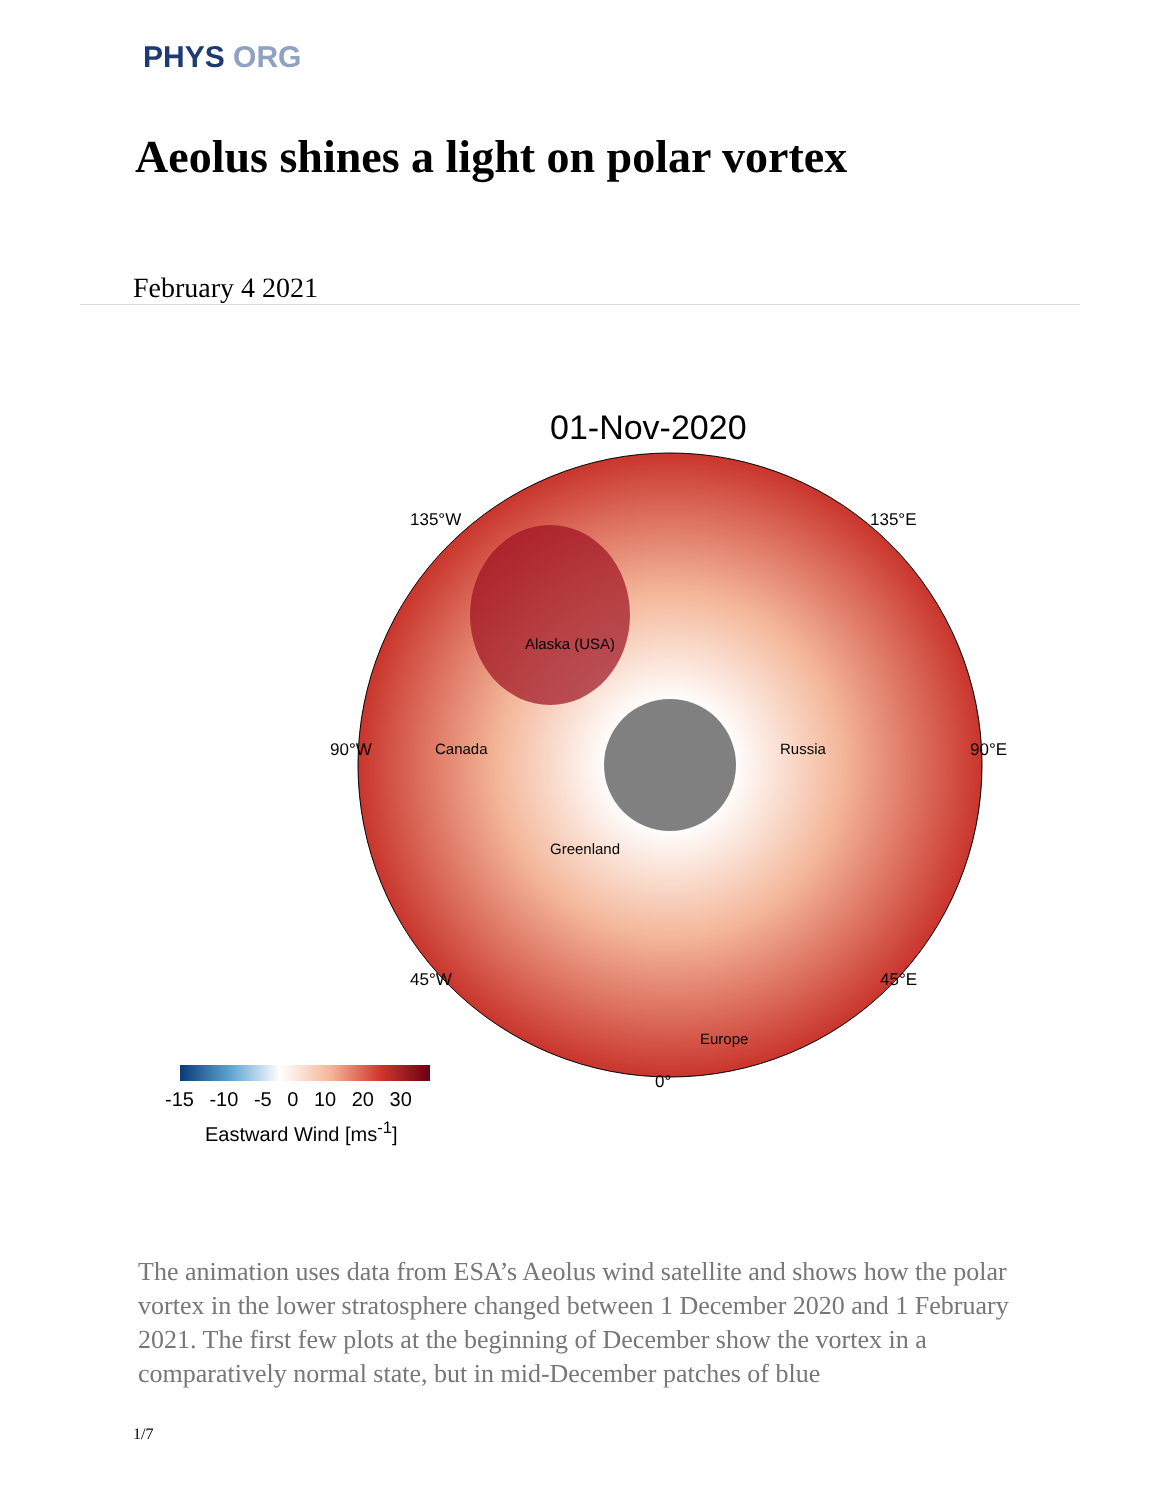PHYS ORG
Aeolus shines a light on polar vortex
February 4 2021
01-Nov-2020
Alaska (USA)
Canada Russia
Greenland
Europe
135°W 135°E
90°W 90°E
45°W 45°E
0°
-15 -10 -5 0 10 20 30
Eastward Wind [ms<sup>-1</sup>]
The animation uses data from ESA’s Aeolus wind satellite and shows how the polar vortex in the lower stratosphere changed between 1 December 2020 and 1 February 2021. The first few plots at the beginning of December show the vortex in a comparatively normal state, but in mid-December patches of blue
1/7